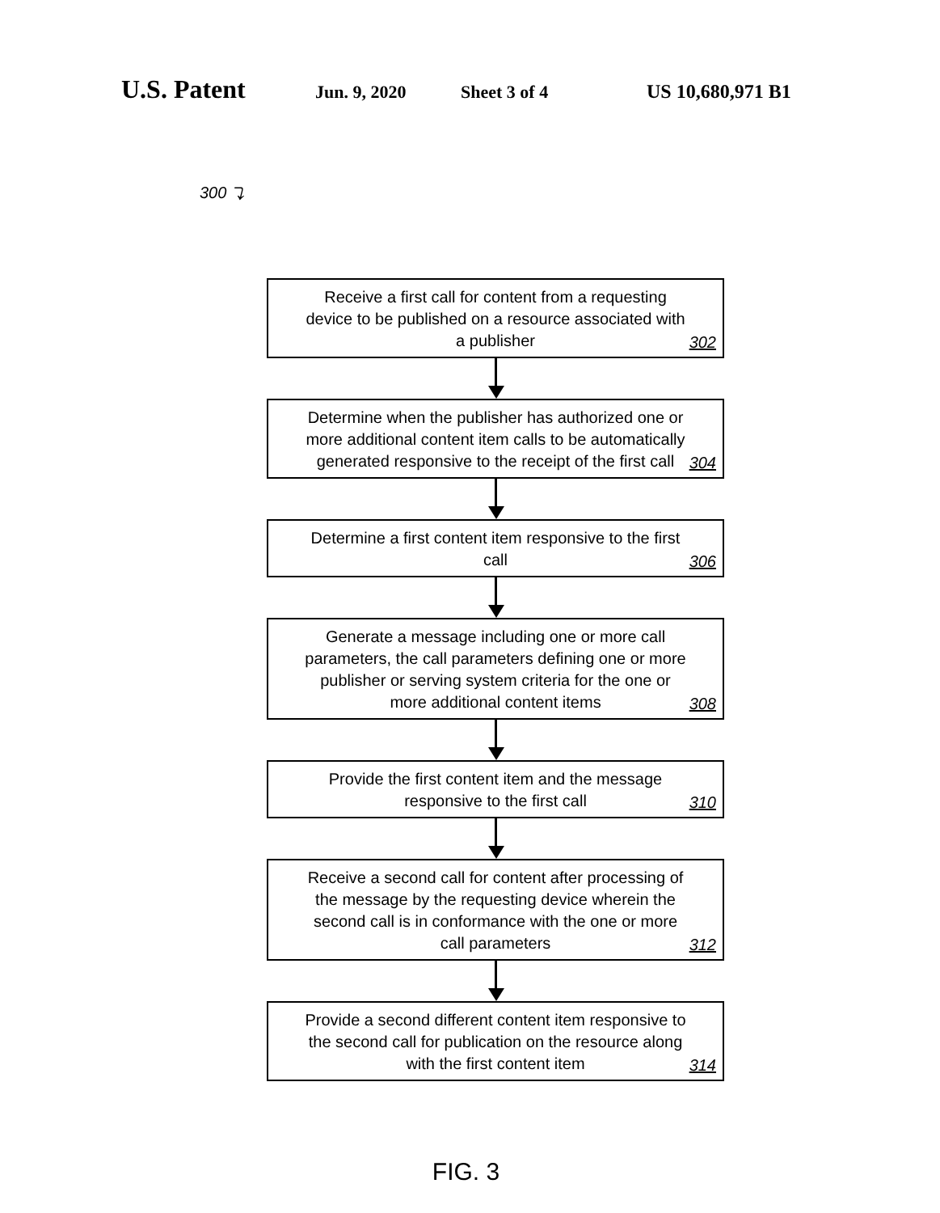U.S. Patent Jun. 9, 2020 Sheet 3 of 4 US 10,680,971 B1
300 ⤵
Receive a first call for content from a requesting device to be published on a resource associated with a publisher
302
Determine when the publisher has authorized one or more additional content item calls to be automatically generated responsive to the receipt of the first call
304
Determine a first content item responsive to the first call
306
Generate a message including one or more call parameters, the call parameters defining one or more publisher or serving system criteria for the one or more additional content items
308
Provide the first content item and the message responsive to the first call
310
Receive a second call for content after processing of the message by the requesting device wherein the second call is in conformance with the one or more call parameters
312
Provide a second different content item responsive to the second call for publication on the resource along with the first content item
314
FIG. 3